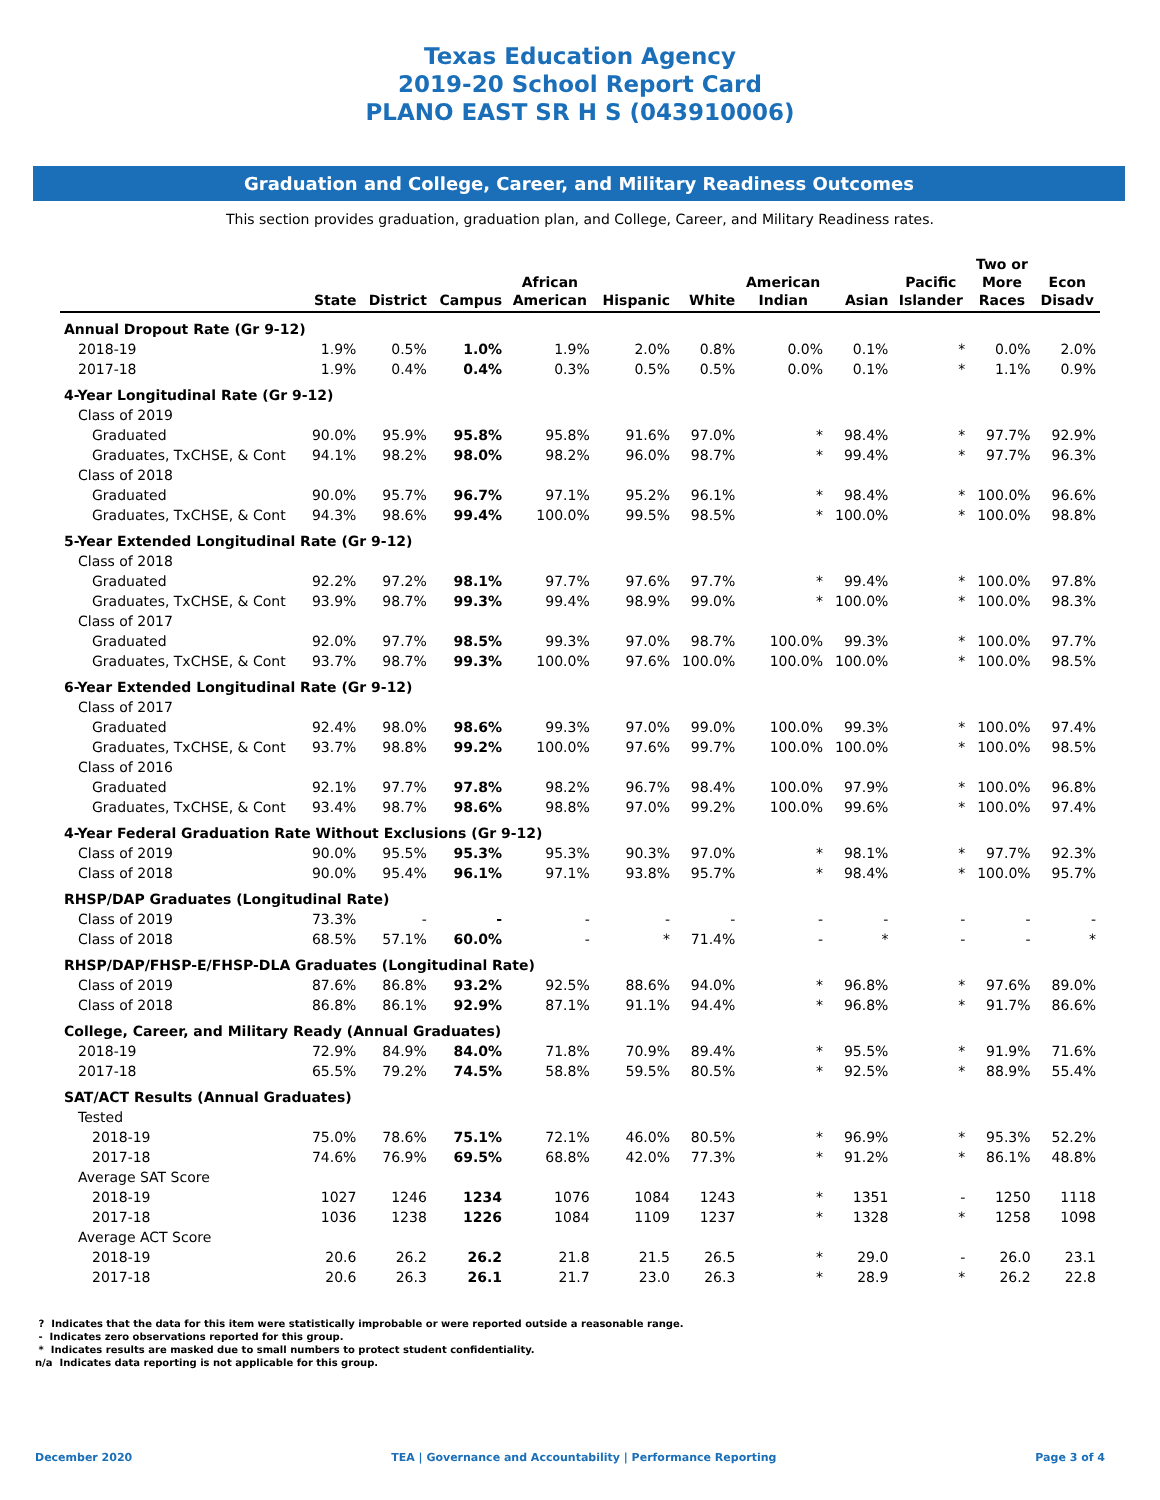Texas Education Agency
2019-20 School Report Card
PLANO EAST SR H S (043910006)
Graduation and College, Career, and Military Readiness Outcomes
This section provides graduation, graduation plan, and College, Career, and Military Readiness rates.
| | State | District | Campus | African American | Hispanic | White | American Indian | Asian | Pacific Islander | Two or More Races | Econ Disadv |
| --- | --- | --- | --- | --- | --- | --- | --- | --- | --- | --- | --- |
| Annual Dropout Rate (Gr 9-12) | | | | | | | | | | | |
| 2018-19 | 1.9% | 0.5% | 1.0% | 1.9% | 2.0% | 0.8% | 0.0% | 0.1% | * | 0.0% | 2.0% |
| 2017-18 | 1.9% | 0.4% | 0.4% | 0.3% | 0.5% | 0.5% | 0.0% | 0.1% | * | 1.1% | 0.9% |
| 4-Year Longitudinal Rate (Gr 9-12) | | | | | | | | | | | |
| Class of 2019 | | | | | | | | | | | |
| Graduated | 90.0% | 95.9% | 95.8% | 95.8% | 91.6% | 97.0% | * | 98.4% | * | 97.7% | 92.9% |
| Graduates, TxCHSE, & Cont | 94.1% | 98.2% | 98.0% | 98.2% | 96.0% | 98.7% | * | 99.4% | * | 97.7% | 96.3% |
| Class of 2018 | | | | | | | | | | | |
| Graduated | 90.0% | 95.7% | 96.7% | 97.1% | 95.2% | 96.1% | * | 98.4% | * | 100.0% | 96.6% |
| Graduates, TxCHSE, & Cont | 94.3% | 98.6% | 99.4% | 100.0% | 99.5% | 98.5% | * | 100.0% | * | 100.0% | 98.8% |
| 5-Year Extended Longitudinal Rate (Gr 9-12) | | | | | | | | | | | |
| Class of 2018 | | | | | | | | | | | |
| Graduated | 92.2% | 97.2% | 98.1% | 97.7% | 97.6% | 97.7% | * | 99.4% | * | 100.0% | 97.8% |
| Graduates, TxCHSE, & Cont | 93.9% | 98.7% | 99.3% | 99.4% | 98.9% | 99.0% | * | 100.0% | * | 100.0% | 98.3% |
| Class of 2017 | | | | | | | | | | | |
| Graduated | 92.0% | 97.7% | 98.5% | 99.3% | 97.0% | 98.7% | 100.0% | 99.3% | * | 100.0% | 97.7% |
| Graduates, TxCHSE, & Cont | 93.7% | 98.7% | 99.3% | 100.0% | 97.6% | 100.0% | 100.0% | 100.0% | * | 100.0% | 98.5% |
| 6-Year Extended Longitudinal Rate (Gr 9-12) | | | | | | | | | | | |
| Class of 2017 | | | | | | | | | | | |
| Graduated | 92.4% | 98.0% | 98.6% | 99.3% | 97.0% | 99.0% | 100.0% | 99.3% | * | 100.0% | 97.4% |
| Graduates, TxCHSE, & Cont | 93.7% | 98.8% | 99.2% | 100.0% | 97.6% | 99.7% | 100.0% | 100.0% | * | 100.0% | 98.5% |
| Class of 2016 | | | | | | | | | | | |
| Graduated | 92.1% | 97.7% | 97.8% | 98.2% | 96.7% | 98.4% | 100.0% | 97.9% | * | 100.0% | 96.8% |
| Graduates, TxCHSE, & Cont | 93.4% | 98.7% | 98.6% | 98.8% | 97.0% | 99.2% | 100.0% | 99.6% | * | 100.0% | 97.4% |
| 4-Year Federal Graduation Rate Without Exclusions (Gr 9-12) | | | | | | | | | | | |
| Class of 2019 | 90.0% | 95.5% | 95.3% | 95.3% | 90.3% | 97.0% | * | 98.1% | * | 97.7% | 92.3% |
| Class of 2018 | 90.0% | 95.4% | 96.1% | 97.1% | 93.8% | 95.7% | * | 98.4% | * | 100.0% | 95.7% |
| RHSP/DAP Graduates (Longitudinal Rate) | | | | | | | | | | | |
| Class of 2019 | 73.3% | - | - | - | - | - | - | - | - | - | - |
| Class of 2018 | 68.5% | 57.1% | 60.0% | - | * | 71.4% | - | * | - | - | * |
| RHSP/DAP/FHSP-E/FHSP-DLA Graduates (Longitudinal Rate) | | | | | | | | | | | |
| Class of 2019 | 87.6% | 86.8% | 93.2% | 92.5% | 88.6% | 94.0% | * | 96.8% | * | 97.6% | 89.0% |
| Class of 2018 | 86.8% | 86.1% | 92.9% | 87.1% | 91.1% | 94.4% | * | 96.8% | * | 91.7% | 86.6% |
| College, Career, and Military Ready (Annual Graduates) | | | | | | | | | | | |
| 2018-19 | 72.9% | 84.9% | 84.0% | 71.8% | 70.9% | 89.4% | * | 95.5% | * | 91.9% | 71.6% |
| 2017-18 | 65.5% | 79.2% | 74.5% | 58.8% | 59.5% | 80.5% | * | 92.5% | * | 88.9% | 55.4% |
| SAT/ACT Results (Annual Graduates) | | | | | | | | | | | |
| Tested | | | | | | | | | | | |
| 2018-19 | 75.0% | 78.6% | 75.1% | 72.1% | 46.0% | 80.5% | * | 96.9% | * | 95.3% | 52.2% |
| 2017-18 | 74.6% | 76.9% | 69.5% | 68.8% | 42.0% | 77.3% | * | 91.2% | * | 86.1% | 48.8% |
| Average SAT Score | | | | | | | | | | | |
| 2018-19 | 1027 | 1246 | 1234 | 1076 | 1084 | 1243 | * | 1351 | - | 1250 | 1118 |
| 2017-18 | 1036 | 1238 | 1226 | 1084 | 1109 | 1237 | * | 1328 | * | 1258 | 1098 |
| Average ACT Score | | | | | | | | | | | |
| 2018-19 | 20.6 | 26.2 | 26.2 | 21.8 | 21.5 | 26.5 | * | 29.0 | - | 26.0 | 23.1 |
| 2017-18 | 20.6 | 26.3 | 26.1 | 21.7 | 23.0 | 26.3 | * | 28.9 | * | 26.2 | 22.8 |
? Indicates that the data for this item were statistically improbable or were reported outside a reasonable range.
- Indicates zero observations reported for this group.
* Indicates results are masked due to small numbers to protect student confidentiality.
n/a Indicates data reporting is not applicable for this group.
December 2020 TEA | Governance and Accountability | Performance Reporting Page 3 of 4